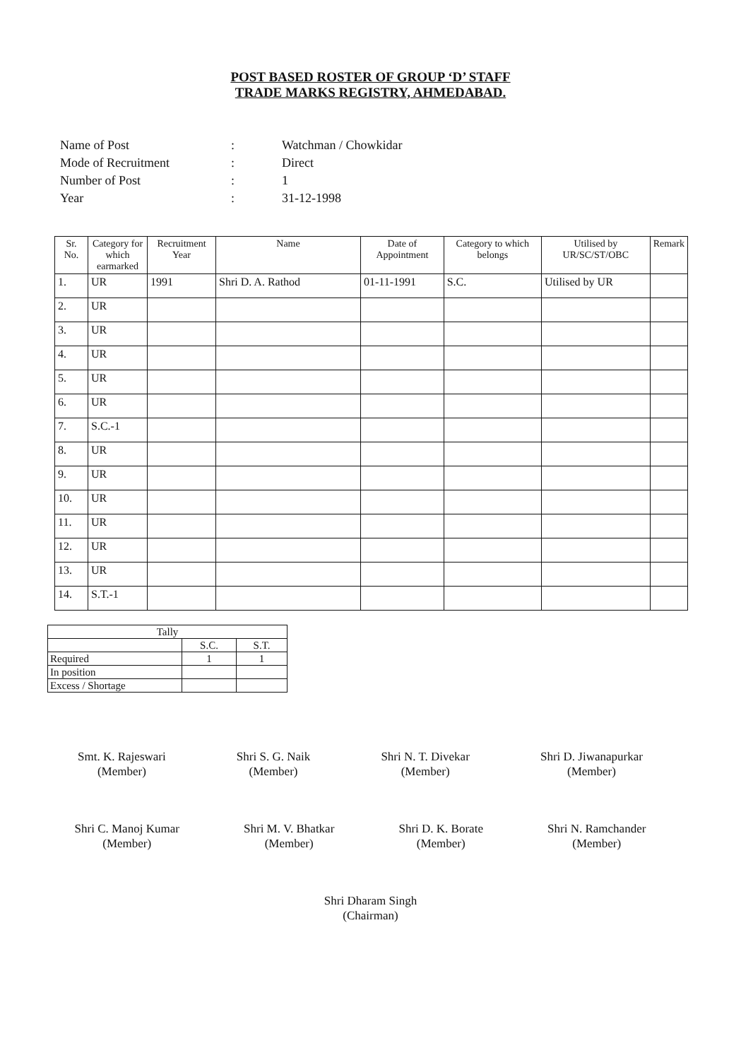POST BASED ROSTER OF GROUP ‘D’ STAFF
TRADE MARKS REGISTRY, AHMEDABAD.
| Name of Post | : | Watchman / Chowkidar |
| Mode of Recruitment | : | Direct |
| Number of Post | : | 1 |
| Year | : | 31-12-1998 |
| Sr. No. | Category for which earmarked | Recruitment Year | Name | Date of Appointment | Category to which belongs | Utilised by UR/SC/ST/OBC | Remark |
| --- | --- | --- | --- | --- | --- | --- | --- |
| 1. | UR | 1991 | Shri D. A. Rathod | 01-11-1991 | S.C. | Utilised by UR | |
| 2. | UR | | | | | | |
| 3. | UR | | | | | | |
| 4. | UR | | | | | | |
| 5. | UR | | | | | | |
| 6. | UR | | | | | | |
| 7. | S.C.-1 | | | | | | |
| 8. | UR | | | | | | |
| 9. | UR | | | | | | |
| 10. | UR | | | | | | |
| 11. | UR | | | | | | |
| 12. | UR | | | | | | |
| 13. | UR | | | | | | |
| 14. | S.T.-1 | | | | | | |
| Tally | | |
| | S.C. | S.T. |
| Required | 1 | 1 |
| In position | | |
| Excess / Shortage | | |
Smt. K. Rajeswari
(Member)
Shri S. G. Naik
(Member)
Shri N. T. Divekar
(Member)
Shri D. Jiwanapurkar
(Member)
Shri C. Manoj Kumar
(Member)
Shri M. V. Bhatkar
(Member)
Shri D. K. Borate
(Member)
Shri N. Ramchander
(Member)
Shri Dharam Singh
(Chairman)